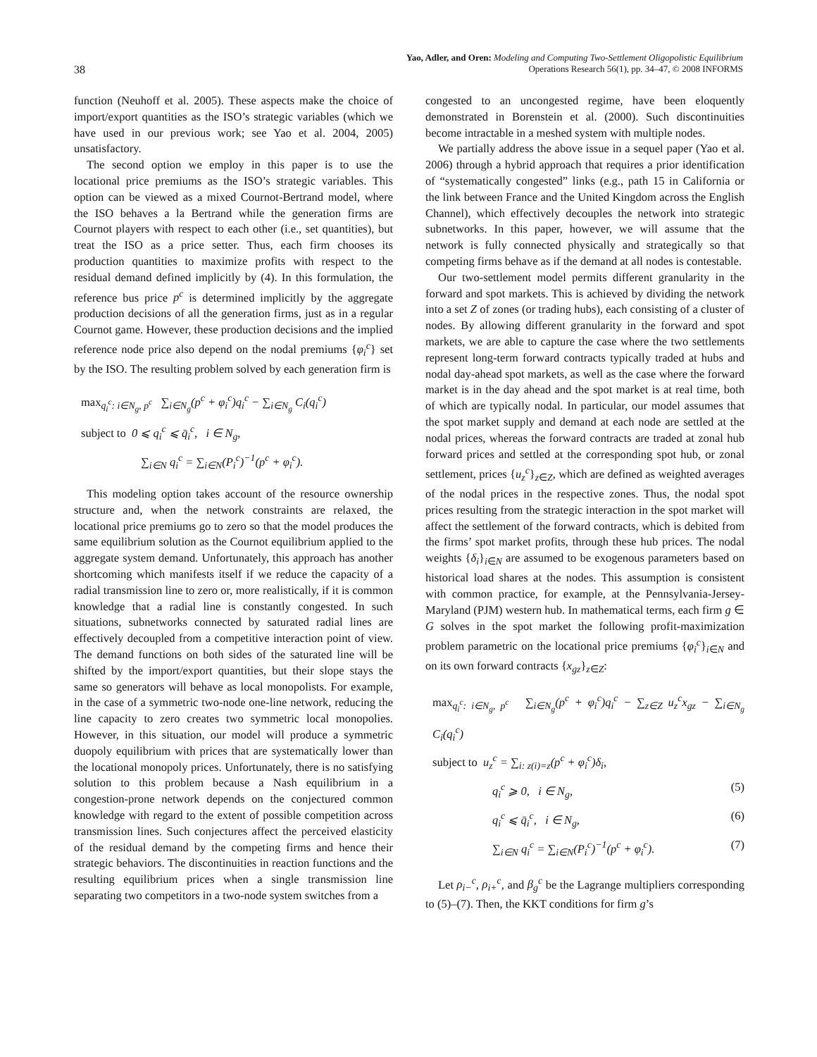Yao, Adler, and Oren: Modeling and Computing Two-Settlement Oligopolistic Equilibrium
Operations Research 56(1), pp. 34–47, © 2008 INFORMS
38
function (Neuhoff et al. 2005). These aspects make the choice of import/export quantities as the ISO’s strategic variables (which we have used in our previous work; see Yao et al. 2004, 2005) unsatisfactory.
The second option we employ in this paper is to use the locational price premiums as the ISO’s strategic variables. This option can be viewed as a mixed Cournot-Bertrand model, where the ISO behaves a la Bertrand while the generation firms are Cournot players with respect to each other (i.e., set quantities), but treat the ISO as a price setter. Thus, each firm chooses its production quantities to maximize profits with respect to the residual demand defined implicitly by (4). In this formulation, the reference bus price p<sup>c</sup> is determined implicitly by the aggregate production decisions of all the generation firms, just as in a regular Cournot game. However, these production decisions and the implied reference node price also depend on the nodal premiums {φ<sub>i</sub><sup>c</sup>} set by the ISO. The resulting problem solved by each generation firm is
max<sub>q<sub>i</sub><sup>c</sup>: i∈N<sub>g</sub>, p<sup>c</sup></sub> ∑<sub>i∈N<sub>g</sub></sub>(p<sup>c</sup> + φ<sub>i</sub><sup>c</sup>)q<sub>i</sub><sup>c</sup> − ∑<sub>i∈N<sub>g</sub></sub> C<sub>i</sub>(q<sub>i</sub><sup>c</sup>)
subject to 0 ⩽ q<sub>i</sub><sup>c</sup> ⩽ q̄<sub>i</sub><sup>c</sup>, i ∈ N<sub>g</sub>,
∑<sub>i∈N</sub> q<sub>i</sub><sup>c</sup> = ∑<sub>i∈N</sub>(P<sub>i</sub><sup>c</sup>)<sup>−1</sup>(p<sup>c</sup> + φ<sub>i</sub><sup>c</sup>).
This modeling option takes account of the resource ownership structure and, when the network constraints are relaxed, the locational price premiums go to zero so that the model produces the same equilibrium solution as the Cournot equilibrium applied to the aggregate system demand. Unfortunately, this approach has another shortcoming which manifests itself if we reduce the capacity of a radial transmission line to zero or, more realistically, if it is common knowledge that a radial line is constantly congested. In such situations, subnetworks connected by saturated radial lines are effectively decoupled from a competitive interaction point of view. The demand functions on both sides of the saturated line will be shifted by the import/export quantities, but their slope stays the same so generators will behave as local monopolists. For example, in the case of a symmetric two-node one-line network, reducing the line capacity to zero creates two symmetric local monopolies. However, in this situation, our model will produce a symmetric duopoly equilibrium with prices that are systematically lower than the locational monopoly prices. Unfortunately, there is no satisfying solution to this problem because a Nash equilibrium in a congestion-prone network depends on the conjectured common knowledge with regard to the extent of possible competition across transmission lines. Such conjectures affect the perceived elasticity of the residual demand by the competing firms and hence their strategic behaviors. The discontinuities in reaction functions and the resulting equilibrium prices when a single transmission line separating two competitors in a two-node system switches from a
congested to an uncongested regime, have been eloquently demonstrated in Borenstein et al. (2000). Such discontinuities become intractable in a meshed system with multiple nodes.
We partially address the above issue in a sequel paper (Yao et al. 2006) through a hybrid approach that requires a prior identification of “systematically congested” links (e.g., path 15 in California or the link between France and the United Kingdom across the English Channel), which effectively decouples the network into strategic subnetworks. In this paper, however, we will assume that the network is fully connected physically and strategically so that competing firms behave as if the demand at all nodes is contestable.
Our two-settlement model permits different granularity in the forward and spot markets. This is achieved by dividing the network into a set Z of zones (or trading hubs), each consisting of a cluster of nodes. By allowing different granularity in the forward and spot markets, we are able to capture the case where the two settlements represent long-term forward contracts typically traded at hubs and nodal day-ahead spot markets, as well as the case where the forward market is in the day ahead and the spot market is at real time, both of which are typically nodal. In particular, our model assumes that the spot market supply and demand at each node are settled at the nodal prices, whereas the forward contracts are traded at zonal hub forward prices and settled at the corresponding spot hub, or zonal settlement, prices {u<sub>z</sub><sup>c</sup>}<sub>z∈Z</sub>, which are defined as weighted averages of the nodal prices in the respective zones. Thus, the nodal spot prices resulting from the strategic interaction in the spot market will affect the settlement of the forward contracts, which is debited from the firms’ spot market profits, through these hub prices. The nodal weights {δ<sub>i</sub>}<sub>i∈N</sub> are assumed to be exogenous parameters based on historical load shares at the nodes. This assumption is consistent with common practice, for example, at the Pennsylvania-Jersey-Maryland (PJM) western hub. In mathematical terms, each firm g ∈ G solves in the spot market the following profit-maximization problem parametric on the locational price premiums {φ<sub>i</sub><sup>c</sup>}<sub>i∈N</sub> and on its own forward contracts {x<sub>gz</sub>}<sub>z∈Z</sub>:
max<sub>q<sub>i</sub><sup>c</sup>: i∈N<sub>g</sub>, p<sup>c</sup></sub> ∑<sub>i∈N<sub>g</sub></sub>(p<sup>c</sup> + φ<sub>i</sub><sup>c</sup>)q<sub>i</sub><sup>c</sup> − ∑<sub>z∈Z</sub> u<sub>z</sub><sup>c</sup>x<sub>gz</sub> − ∑<sub>i∈N<sub>g</sub></sub> C<sub>i</sub>(q<sub>i</sub><sup>c</sup>)
subject to u<sub>z</sub><sup>c</sup> = ∑<sub>i: z(i)=z</sub>(p<sup>c</sup> + φ<sub>i</sub><sup>c</sup>)δ<sub>i</sub>,
q<sub>i</sub><sup>c</sup> ⩾ 0, i ∈ N<sub>g</sub>, (5)
q<sub>i</sub><sup>c</sup> ⩽ q̄<sub>i</sub><sup>c</sup>, i ∈ N<sub>g</sub>, (6)
∑<sub>i∈N</sub> q<sub>i</sub><sup>c</sup> = ∑<sub>i∈N</sub>(P<sub>i</sub><sup>c</sup>)<sup>−1</sup>(p<sup>c</sup> + φ<sub>i</sub><sup>c</sup>). (7)
Let ρ<sub>i−</sub><sup>c</sup>, ρ<sub>i+</sub><sup>c</sup>, and β<sub>g</sub><sup>c</sup> be the Lagrange multipliers corresponding to (5)–(7). Then, the KKT conditions for firm g’s